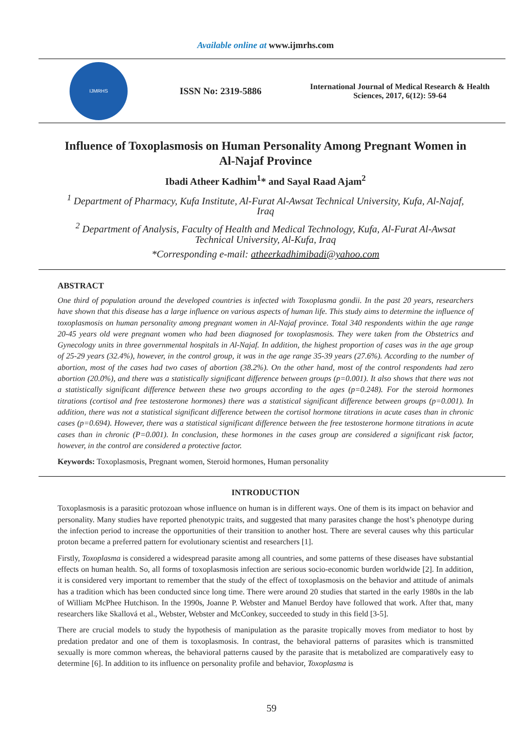Available online at www.ijmrhs.com
IJMRHS
ISSN No: 2319-5886
International Journal of Medical Research & Health Sciences, 2017, 6(12): 59-64
Influence of Toxoplasmosis on Human Personality Among Pregnant Women in Al-Najaf Province
Ibadi Atheer Kadhim<sup>1</sup>* and Sayal Raad Ajam<sup>2</sup>
<sup>1</sup> Department of Pharmacy, Kufa Institute, Al-Furat Al-Awsat Technical University, Kufa, Al-Najaf, Iraq
<sup>2</sup> Department of Analysis, Faculty of Health and Medical Technology, Kufa, Al-Furat Al-Awsat Technical University, Al-Kufa, Iraq
*Corresponding e-mail: atheerkadhimibadi@yahoo.com
ABSTRACT
One third of population around the developed countries is infected with Toxoplasma gondii. In the past 20 years, researchers have shown that this disease has a large influence on various aspects of human life. This study aims to determine the influence of toxoplasmosis on human personality among pregnant women in Al-Najaf province. Total 340 respondents within the age range 20-45 years old were pregnant women who had been diagnosed for toxoplasmosis. They were taken from the Obstetrics and Gynecology units in three governmental hospitals in Al-Najaf. In addition, the highest proportion of cases was in the age group of 25-29 years (32.4%), however, in the control group, it was in the age range 35-39 years (27.6%). According to the number of abortion, most of the cases had two cases of abortion (38.2%). On the other hand, most of the control respondents had zero abortion (20.0%), and there was a statistically significant difference between groups (p=0.001). It also shows that there was not a statistically significant difference between these two groups according to the ages (p=0.248). For the steroid hormones titrations (cortisol and free testosterone hormones) there was a statistical significant difference between groups (p=0.001). In addition, there was not a statistical significant difference between the cortisol hormone titrations in acute cases than in chronic cases (p=0.694). However, there was a statistical significant difference between the free testosterone hormone titrations in acute cases than in chronic (P=0.001). In conclusion, these hormones in the cases group are considered a significant risk factor, however, in the control are considered a protective factor.
Keywords: Toxoplasmosis, Pregnant women, Steroid hormones, Human personality
INTRODUCTION
Toxoplasmosis is a parasitic protozoan whose influence on human is in different ways. One of them is its impact on behavior and personality. Many studies have reported phenotypic traits, and suggested that many parasites change the host’s phenotype during the infection period to increase the opportunities of their transition to another host. There are several causes why this particular proton became a preferred pattern for evolutionary scientist and researchers [1].
Firstly, Toxoplasma is considered a widespread parasite among all countries, and some patterns of these diseases have substantial effects on human health. So, all forms of toxoplasmosis infection are serious socio-economic burden worldwide [2]. In addition, it is considered very important to remember that the study of the effect of toxoplasmosis on the behavior and attitude of animals has a tradition which has been conducted since long time. There were around 20 studies that started in the early 1980s in the lab of William McPhee Hutchison. In the 1990s, Joanne P. Webster and Manuel Berdoy have followed that work. After that, many researchers like Skallová et al., Webster, Webster and McConkey, succeeded to study in this field [3-5].
There are crucial models to study the hypothesis of manipulation as the parasite tropically moves from mediator to host by predation predator and one of them is toxoplasmosis. In contrast, the behavioral patterns of parasites which is transmitted sexually is more common whereas, the behavioral patterns caused by the parasite that is metabolized are comparatively easy to determine [6]. In addition to its influence on personality profile and behavior, Toxoplasma is
59